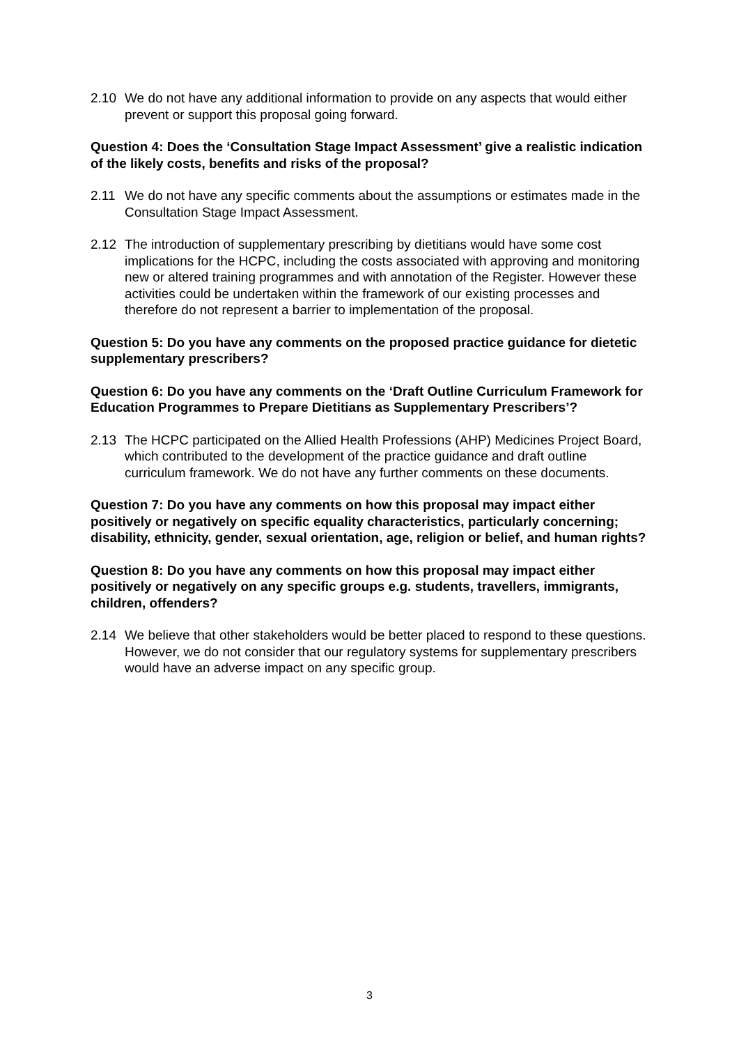2.10 We do not have any additional information to provide on any aspects that would either prevent or support this proposal going forward.
Question 4: Does the ‘Consultation Stage Impact Assessment’ give a realistic indication of the likely costs, benefits and risks of the proposal?
2.11 We do not have any specific comments about the assumptions or estimates made in the Consultation Stage Impact Assessment.
2.12 The introduction of supplementary prescribing by dietitians would have some cost implications for the HCPC, including the costs associated with approving and monitoring new or altered training programmes and with annotation of the Register. However these activities could be undertaken within the framework of our existing processes and therefore do not represent a barrier to implementation of the proposal.
Question 5: Do you have any comments on the proposed practice guidance for dietetic supplementary prescribers?
Question 6: Do you have any comments on the ‘Draft Outline Curriculum Framework for Education Programmes to Prepare Dietitians as Supplementary Prescribers’?
2.13 The HCPC participated on the Allied Health Professions (AHP) Medicines Project Board, which contributed to the development of the practice guidance and draft outline curriculum framework. We do not have any further comments on these documents.
Question 7: Do you have any comments on how this proposal may impact either positively or negatively on specific equality characteristics, particularly concerning; disability, ethnicity, gender, sexual orientation, age, religion or belief, and human rights?
Question 8: Do you have any comments on how this proposal may impact either positively or negatively on any specific groups e.g. students, travellers, immigrants, children, offenders?
2.14 We believe that other stakeholders would be better placed to respond to these questions. However, we do not consider that our regulatory systems for supplementary prescribers would have an adverse impact on any specific group.
3